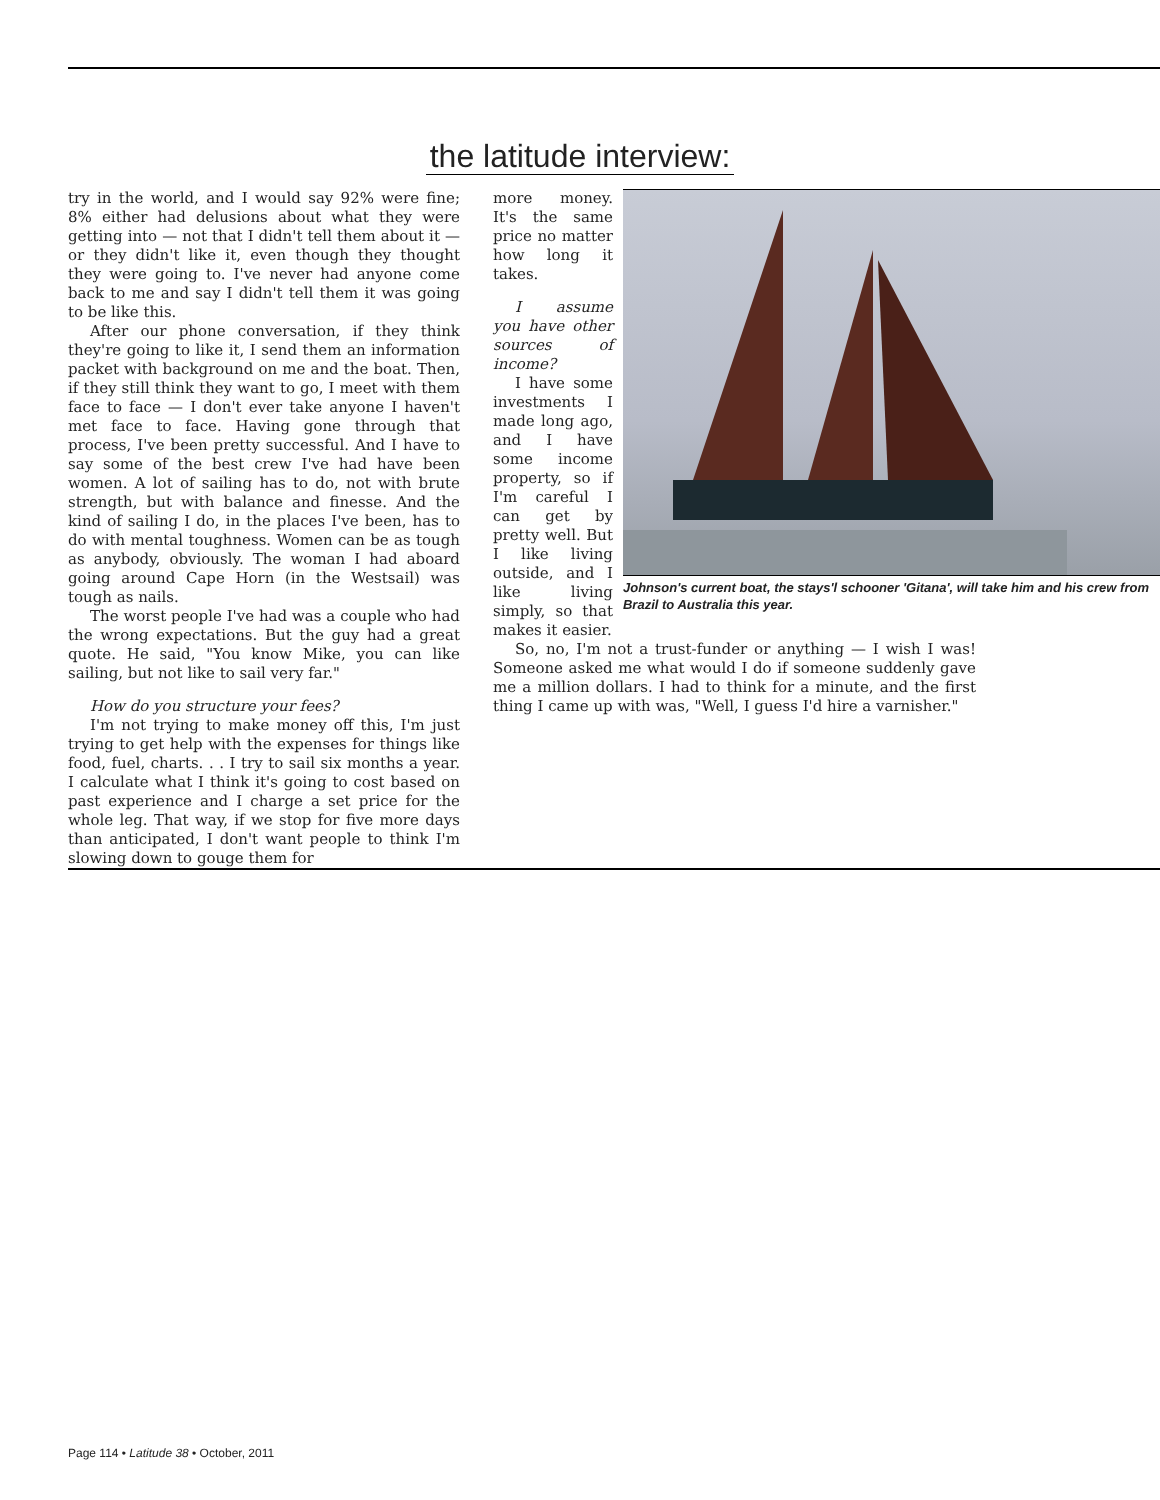the latitude interview:
try in the world, and I would say 92% were fine; 8% either had delusions about what they were getting into — not that I didn't tell them about it — or they didn't like it, even though they thought they were going to. I've never had anyone come back to me and say I didn't tell them it was going to be like this.
After our phone conversation, if they think they're going to like it, I send them an information packet with background on me and the boat. Then, if they still think they want to go, I meet with them face to face — I don't ever take anyone I haven't met face to face. Having gone through that process, I've been pretty successful. And I have to say some of the best crew I've had have been women. A lot of sailing has to do, not with brute strength, but with balance and finesse. And the kind of sailing I do, in the places I've been, has to do with mental toughness. Women can be as tough as anybody, obviously. The woman I had aboard going around Cape Horn (in the Westsail) was tough as nails.
The worst people I've had was a couple who had the wrong expectations. But the guy had a great quote. He said, "You know Mike, you can like sailing, but not like to sail very far."
How do you structure your fees?
I'm not trying to make money off this, I'm just trying to get help with the expenses for things like food, fuel, charts. . . I try to sail six months a year. I calculate what I think it's going to cost based on past experience and I charge a set price for the whole leg. That way, if we stop for five more days than anticipated, I don't want people to think I'm slowing down to gouge them for
more money. It's the same price no matter how long it takes.
I assume you have other sources of income?
I have some investments I made long ago, and I have some income property, so if I'm careful I can get by pretty well. But I like living outside, and I like living simply, so that makes it easier.
Johnson's current boat, the stays'l schooner 'Gitana', will take him and his crew from Brazil to Australia this year.
So, no, I'm not a trust-funder or anything — I wish I was! Someone asked me what would I do if someone suddenly gave me a million dollars. I had to think for a minute, and the first thing I came up with was, "Well, I guess I'd hire a varnisher."
Page 114 • Latitude 38 • October, 2011